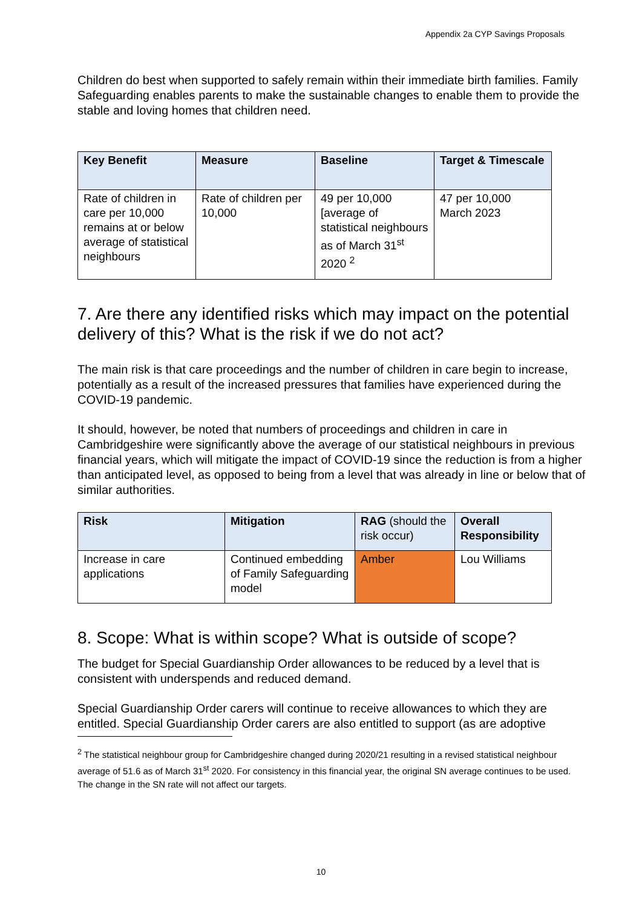Appendix 2a CYP Savings Proposals
Children do best when supported to safely remain within their immediate birth families. Family Safeguarding enables parents to make the sustainable changes to enable them to provide the stable and loving homes that children need.
| Key Benefit | Measure | Baseline | Target & Timescale |
| --- | --- | --- | --- |
| Rate of children in care per 10,000 remains at or below average of statistical neighbours | Rate of children per 10,000 | 49 per 10,000 [average of statistical neighbours as of March 31<sup>st</sup> 2020 <sup>2</sup> | 47 per 10,000 March 2023 |
7. Are there any identified risks which may impact on the potential delivery of this? What is the risk if we do not act?
The main risk is that care proceedings and the number of children in care begin to increase, potentially as a result of the increased pressures that families have experienced during the COVID-19 pandemic.
It should, however, be noted that numbers of proceedings and children in care in Cambridgeshire were significantly above the average of our statistical neighbours in previous financial years, which will mitigate the impact of COVID-19 since the reduction is from a higher than anticipated level, as opposed to being from a level that was already in line or below that of similar authorities.
| Risk | Mitigation | RAG (should the risk occur) | Overall Responsibility |
| --- | --- | --- | --- |
| Increase in care applications | Continued embedding of Family Safeguarding model | Amber | Lou Williams |
8. Scope: What is within scope? What is outside of scope?
The budget for Special Guardianship Order allowances to be reduced by a level that is consistent with underspends and reduced demand.
Special Guardianship Order carers will continue to receive allowances to which they are entitled. Special Guardianship Order carers are also entitled to support (as are adoptive
<sup>2</sup> The statistical neighbour group for Cambridgeshire changed during 2020/21 resulting in a revised statistical neighbour average of 51.6 as of March 31<sup>st</sup> 2020. For consistency in this financial year, the original SN average continues to be used. The change in the SN rate will not affect our targets.
10